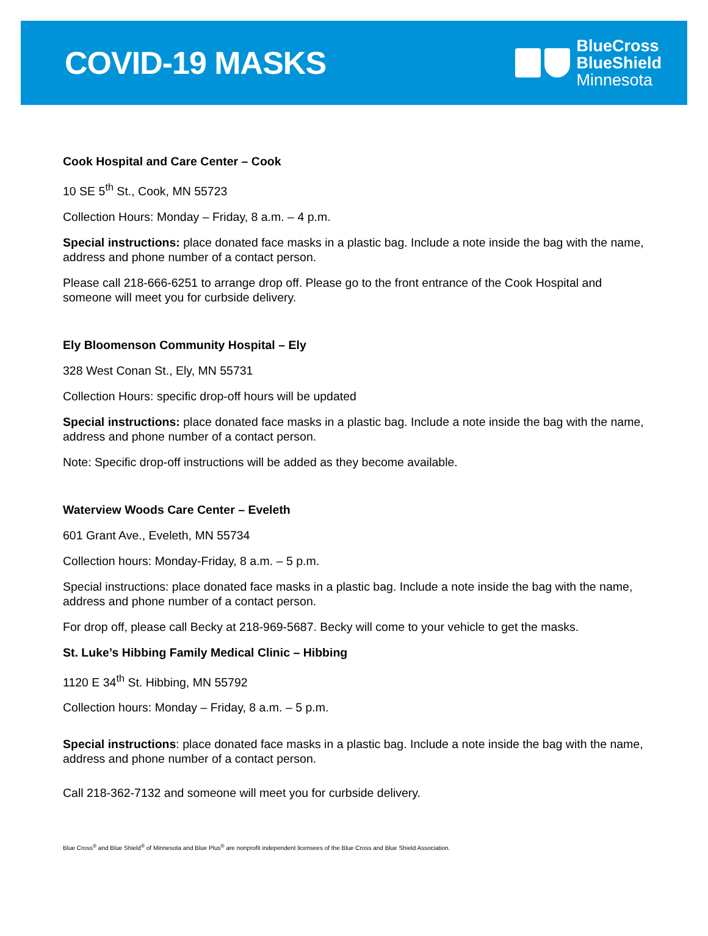COVID-19 MASKS
BlueCross
BlueShield
Minnesota
Cook Hospital and Care Center – Cook
10 SE 5<sup>th</sup> St., Cook, MN 55723
Collection Hours: Monday – Friday, 8 a.m. – 4 p.m.
Special instructions: place donated face masks in a plastic bag. Include a note inside the bag with the name, address and phone number of a contact person.
Please call 218-666-6251 to arrange drop off. Please go to the front entrance of the Cook Hospital and someone will meet you for curbside delivery.
Ely Bloomenson Community Hospital – Ely
328 West Conan St., Ely, MN 55731
Collection Hours: specific drop-off hours will be updated
Special instructions: place donated face masks in a plastic bag. Include a note inside the bag with the name, address and phone number of a contact person.
Note: Specific drop-off instructions will be added as they become available.
Waterview Woods Care Center – Eveleth
601 Grant Ave., Eveleth, MN 55734
Collection hours: Monday-Friday, 8 a.m. – 5 p.m.
Special instructions: place donated face masks in a plastic bag. Include a note inside the bag with the name, address and phone number of a contact person.
For drop off, please call Becky at 218-969-5687. Becky will come to your vehicle to get the masks.
St. Luke’s Hibbing Family Medical Clinic – Hibbing
1120 E 34<sup>th</sup> St. Hibbing, MN 55792
Collection hours: Monday – Friday, 8 a.m. – 5 p.m.
Special instructions: place donated face masks in a plastic bag. Include a note inside the bag with the name, address and phone number of a contact person.
Call 218-362-7132 and someone will meet you for curbside delivery.
Blue Cross<sup>®</sup> and Blue Shield<sup>®</sup> of Minnesota and Blue Plus<sup>®</sup> are nonprofit independent licensees of the Blue Cross and Blue Shield Association.